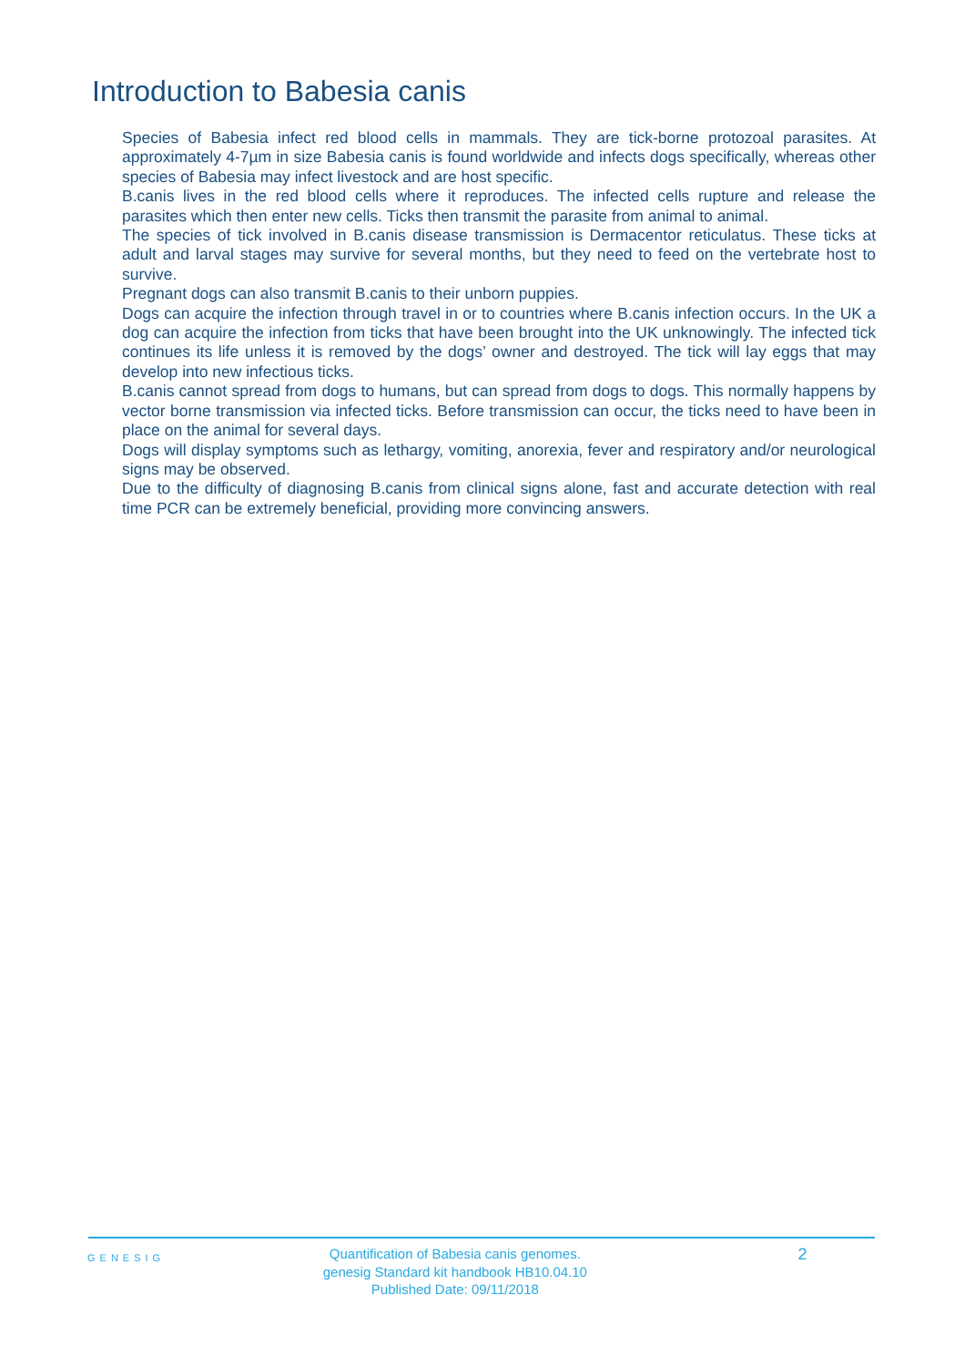Introduction to Babesia canis
Species of Babesia infect red blood cells in mammals. They are tick-borne protozoal parasites. At approximately 4-7µm in size Babesia canis is found worldwide and infects dogs specifically, whereas other species of Babesia may infect livestock and are host specific.
B.canis lives in the red blood cells where it reproduces. The infected cells rupture and release the parasites which then enter new cells. Ticks then transmit the parasite from animal to animal.
The species of tick involved in B.canis disease transmission is Dermacentor reticulatus. These ticks at adult and larval stages may survive for several months, but they need to feed on the vertebrate host to survive.
Pregnant dogs can also transmit B.canis to their unborn puppies.
Dogs can acquire the infection through travel in or to countries where B.canis infection occurs. In the UK a dog can acquire the infection from ticks that have been brought into the UK unknowingly. The infected tick continues its life unless it is removed by the dogs’ owner and destroyed. The tick will lay eggs that may develop into new infectious ticks.
B.canis cannot spread from dogs to humans, but can spread from dogs to dogs. This normally happens by vector borne transmission via infected ticks. Before transmission can occur, the ticks need to have been in place on the animal for several days.
Dogs will display symptoms such as lethargy, vomiting, anorexia, fever and respiratory and/or neurological signs may be observed.
Due to the difficulty of diagnosing B.canis from clinical signs alone, fast and accurate detection with real time PCR can be extremely beneficial, providing more convincing answers.
GENESIG
Quantification of Babesia canis genomes.
genesig Standard kit handbook HB10.04.10
Published Date: 09/11/2018
2